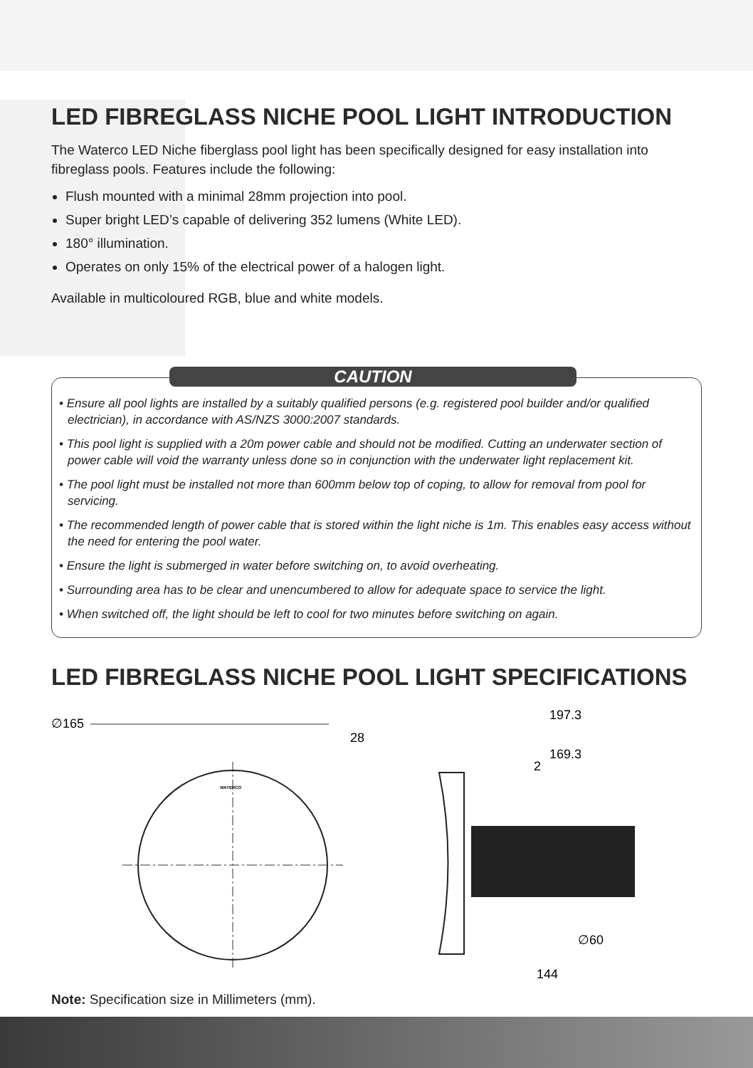LED FIBREGLASS NICHE POOL LIGHT INTRODUCTION
The Waterco LED Niche fiberglass pool light has been specifically designed for easy installation into fibreglass pools. Features include the following:
Flush mounted with a minimal 28mm projection into pool.
Super bright LED’s capable of delivering 352 lumens (White LED).
180° illumination.
Operates on only 15% of the electrical power of a halogen light.
Available in multicoloured RGB, blue and white models.
CAUTION
• Ensure all pool lights are installed by a suitably qualified persons (e.g. registered pool builder and/or qualified electrician), in accordance with AS/NZS 3000:2007 standards.
• This pool light is supplied with a 20m power cable and should not be modified. Cutting an underwater section of power cable will void the warranty unless done so in conjunction with the underwater light replacement kit.
• The pool light must be installed not more than 600mm below top of coping, to allow for removal from pool for servicing.
• The recommended length of power cable that is stored within the light niche is 1m. This enables easy access without the need for entering the pool water.
• Ensure the light is submerged in water before switching on, to avoid overheating.
• Surrounding area has to be clear and unencumbered to allow for adequate space to service the light.
• When switched off, the light should be left to cool for two minutes before switching on again.
LED FIBREGLASS NICHE POOL LIGHT SPECIFICATIONS
∅165
WATERCO
197.3
28
169.3
2
∅60
144
Note: Specification size in Millimeters (mm).